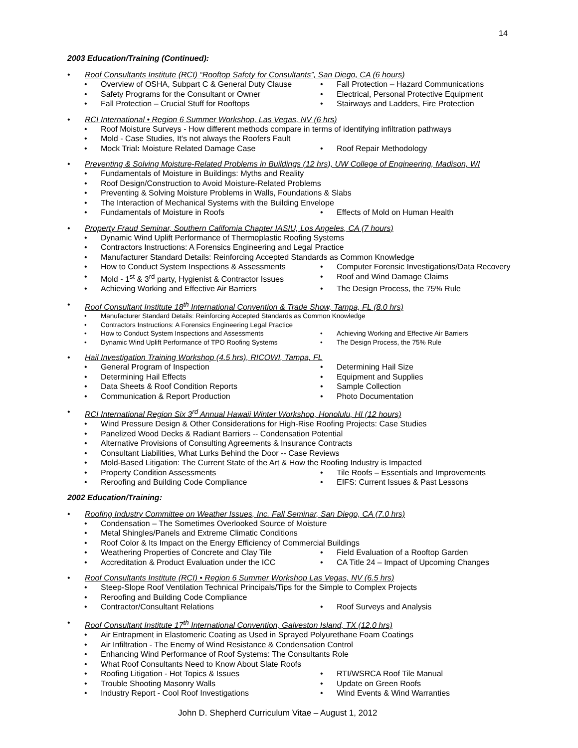14
2003 Education/Training (Continued):
• Roof Consultants Institute (RCI) “Rooftop Safety for Consultants”, San Diego, CA (6 hours)
• Overview of OSHA, Subpart C & General Duty Clause • Fall Protection – Hazard Communications
• Safety Programs for the Consultant or Owner • Electrical, Personal Protective Equipment
• Fall Protection – Crucial Stuff for Rooftops • Stairways and Ladders, Fire Protection
• RCI International • Region 6 Summer Workshop, Las Vegas, NV (6 hrs)
• Roof Moisture Surveys - How different methods compare in terms of identifying infiltration pathways
• Mold - Case Studies, It’s not always the Roofers Fault
• Mock Trial: Moisture Related Damage Case • Roof Repair Methodology
• Preventing & Solving Moisture-Related Problems in Buildings (12 hrs), UW College of Engineering, Madison, WI
• Fundamentals of Moisture in Buildings: Myths and Reality
• Roof Design/Construction to Avoid Moisture-Related Problems
• Preventing & Solving Moisture Problems in Walls, Foundations & Slabs
• The Interaction of Mechanical Systems with the Building Envelope
• Fundamentals of Moisture in Roofs • Effects of Mold on Human Health
• Property Fraud Seminar, Southern California Chapter IASIU, Los Angeles, CA (7 hours)
• Dynamic Wind Uplift Performance of Thermoplastic Roofing Systems
• Contractors Instructions: A Forensics Engineering and Legal Practice
• Manufacturer Standard Details: Reinforcing Accepted Standards as Common Knowledge
• How to Conduct System Inspections & Assessments • Computer Forensic Investigations/Data Recovery
• Mold - 1<sup>st</sup> & 3<sup>rd</sup> party, Hygienist & Contractor Issues • Roof and Wind Damage Claims
• Achieving Working and Effective Air Barriers • The Design Process, the 75% Rule
• Roof Consultant Institute 18<sup>th</sup> International Convention & Trade Show, Tampa, FL (8.0 hrs)
• Manufacturer Standard Details: Reinforcing Accepted Standards as Common Knowledge
• Contractors Instructions: A Forensics Engineering Legal Practice
• How to Conduct System Inspections and Assessments • Achieving Working and Effective Air Barriers
• Dynamic Wind Uplift Performance of TPO Roofing Systems • The Design Process, the 75% Rule
• Hail Investigation Training Workshop (4.5 hrs), RICOWI, Tampa, FL
• General Program of Inspection • Determining Hail Size
• Determining Hail Effects • Equipment and Supplies
• Data Sheets & Roof Condition Reports • Sample Collection
• Communication & Report Production • Photo Documentation
• RCI International Region Six 3<sup>rd</sup> Annual Hawaii Winter Workshop, Honolulu, HI (12 hours)
• Wind Pressure Design & Other Considerations for High-Rise Roofing Projects: Case Studies
• Panelized Wood Decks & Radiant Barriers -- Condensation Potential
• Alternative Provisions of Consulting Agreements & Insurance Contracts
• Consultant Liabilities, What Lurks Behind the Door -- Case Reviews
• Mold-Based Litigation: The Current State of the Art & How the Roofing Industry is Impacted
• Property Condition Assessments • Tile Roofs – Essentials and Improvements
• Reroofing and Building Code Compliance • EIFS: Current Issues & Past Lessons
2002 Education/Training:
• Roofing Industry Committee on Weather Issues, Inc. Fall Seminar, San Diego, CA (7.0 hrs)
• Condensation – The Sometimes Overlooked Source of Moisture
• Metal Shingles/Panels and Extreme Climatic Conditions
• Roof Color & Its Impact on the Energy Efficiency of Commercial Buildings
• Weathering Properties of Concrete and Clay Tile • Field Evaluation of a Rooftop Garden
• Accreditation & Product Evaluation under the ICC • CA Title 24 – Impact of Upcoming Changes
• Roof Consultants Institute (RCI) • Region 6 Summer Workshop Las Vegas, NV (6.5 hrs)
• Steep-Slope Roof Ventilation Technical Principals/Tips for the Simple to Complex Projects
• Reroofing and Building Code Compliance
• Contractor/Consultant Relations • Roof Surveys and Analysis
• Roof Consultant Institute 17<sup>th</sup> International Convention, Galveston Island, TX (12.0 hrs)
• Air Entrapment in Elastomeric Coating as Used in Sprayed Polyurethane Foam Coatings
• Air Infiltration - The Enemy of Wind Resistance & Condensation Control
• Enhancing Wind Performance of Roof Systems: The Consultants Role
• What Roof Consultants Need to Know About Slate Roofs
• Roofing Litigation - Hot Topics & Issues • RTI/WSRCA Roof Tile Manual
• Trouble Shooting Masonry Walls • Update on Green Roofs
• Industry Report - Cool Roof Investigations • Wind Events & Wind Warranties
John D. Shepherd Curriculum Vitae – August 1, 2012